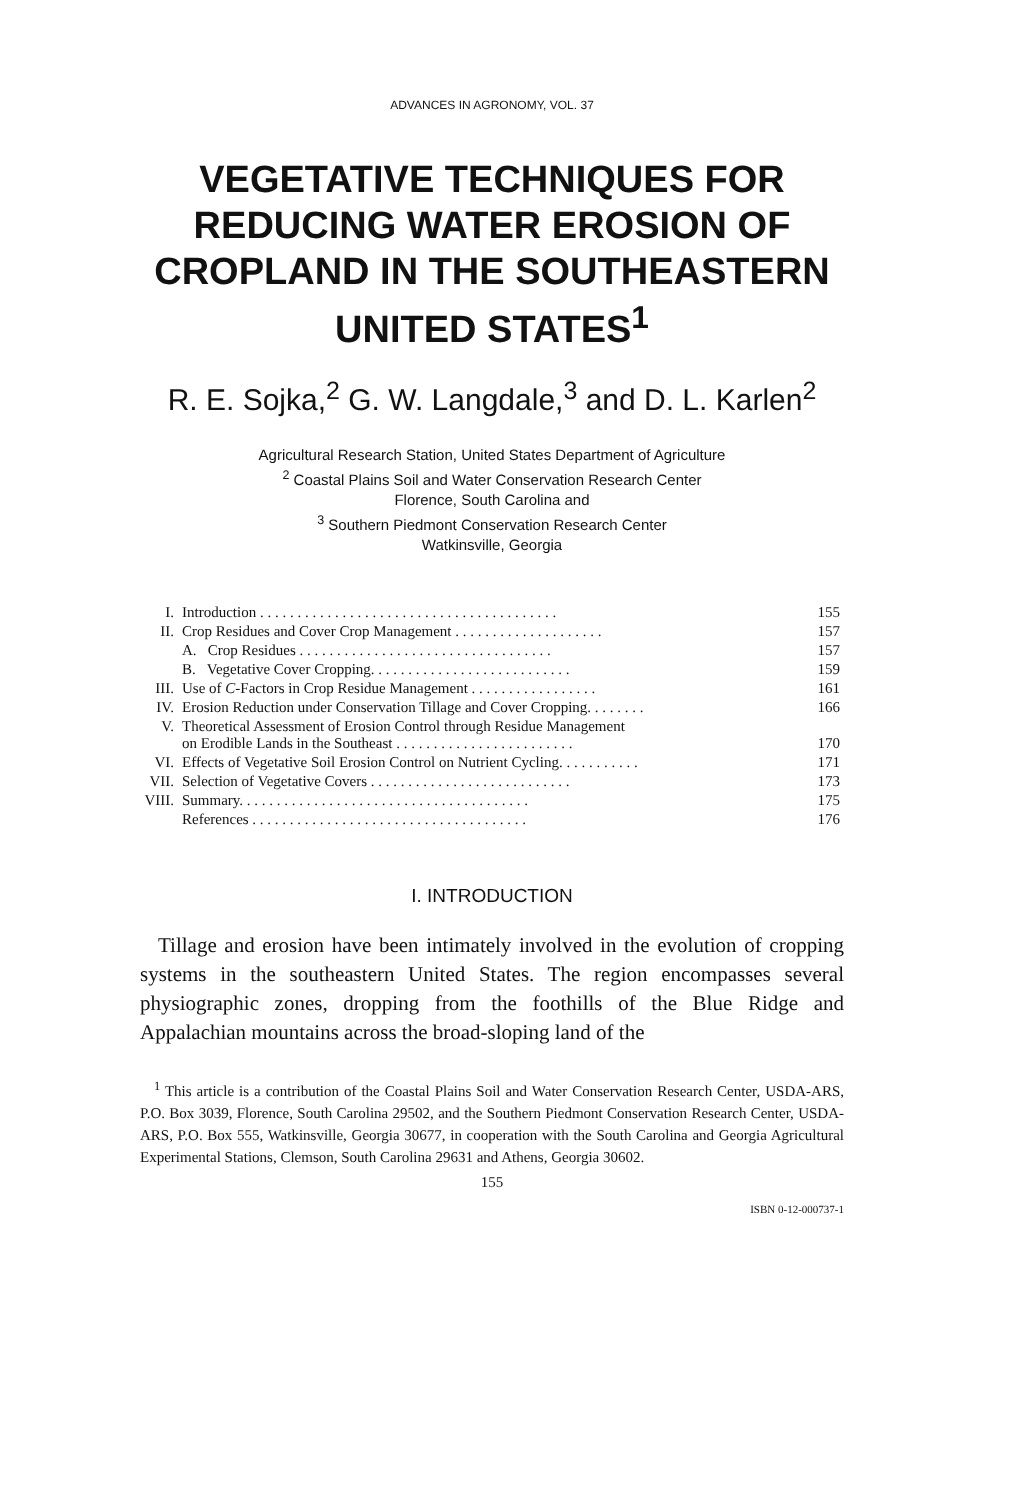ADVANCES IN AGRONOMY, VOL. 37
VEGETATIVE TECHNIQUES FOR REDUCING WATER EROSION OF CROPLAND IN THE SOUTHEASTERN UNITED STATES<sup>1</sup>
R. E. Sojka,<sup>2</sup> G. W. Langdale,<sup>3</sup> and D. L. Karlen<sup>2</sup>
Agricultural Research Station, United States Department of Agriculture
<sup>2</sup> Coastal Plains Soil and Water Conservation Research Center
Florence, South Carolina and
<sup>3</sup> Southern Piedmont Conservation Research Center
Watkinsville, Georgia
| I. | Introduction . . . . . . . . . . . . . . . . . . . . . . . . . . . . . . . . . . . . . . . . | 155 |
| II. | Crop Residues and Cover Crop Management . . . . . . . . . . . . . . . . . . . . | 157 |
| | A. Crop Residues . . . . . . . . . . . . . . . . . . . . . . . . . . . . . . . . . . | 157 |
| | B. Vegetative Cover Cropping. . . . . . . . . . . . . . . . . . . . . . . . . . . | 159 |
| III. | Use of C -Factors in Crop Residue Management . . . . . . . . . . . . . . . . . | 161 |
| IV. | Erosion Reduction under Conservation Tillage and Cover Cropping. . . . . . . . | 166 |
| V. | Theoretical Assessment of Erosion Control through Residue Management on Erodible Lands in the Southeast . . . . . . . . . . . . . . . . . . . . . . . . | 170 |
| VI. | Effects of Vegetative Soil Erosion Control on Nutrient Cycling. . . . . . . . . . . | 171 |
| VII. | Selection of Vegetative Covers . . . . . . . . . . . . . . . . . . . . . . . . . . . | 173 |
| VIII. | Summary. . . . . . . . . . . . . . . . . . . . . . . . . . . . . . . . . . . . . . . | 175 |
| | References . . . . . . . . . . . . . . . . . . . . . . . . . . . . . . . . . . . . . | 176 |
I. INTRODUCTION
Tillage and erosion have been intimately involved in the evolution of cropping systems in the southeastern United States. The region encompasses several physiographic zones, dropping from the foothills of the Blue Ridge and Appalachian mountains across the broad-sloping land of the
<sup>1</sup> This article is a contribution of the Coastal Plains Soil and Water Conservation Research Center, USDA-ARS, P.O. Box 3039, Florence, South Carolina 29502, and the Southern Piedmont Conservation Research Center, USDA-ARS, P.O. Box 555, Watkinsville, Georgia 30677, in cooperation with the South Carolina and Georgia Agricultural Experimental Stations, Clemson, South Carolina 29631 and Athens, Georgia 30602.
155
ISBN 0-12-000737-1